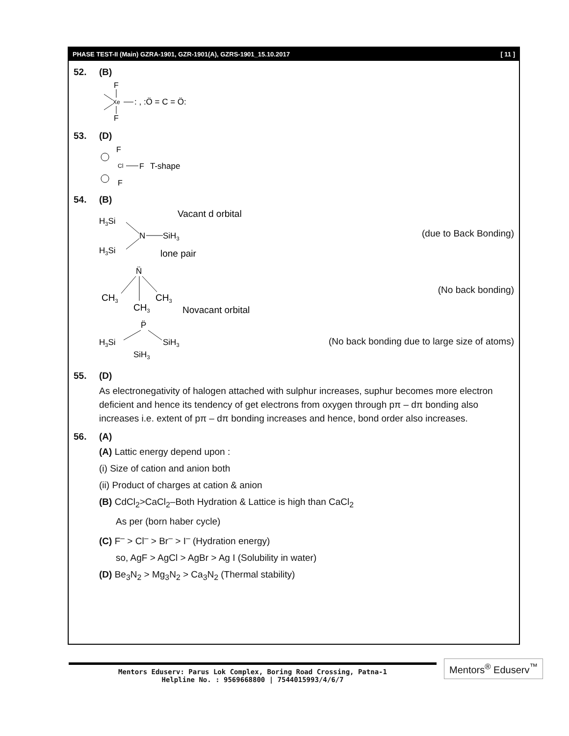PHASE TEST-II (Main) GZRA-1901, GZR-1901(A), GZRS-1901_15.10.2017 [ 11 ]
52. (B)
F
Xe
F
: , :Ö = C = Ö:
53. (D)
F
Cl
F
T-shape
F
54. (B)
H3Si
H3Si
N
SiH3
Vacant d orbital
lone pair
(due to Back Bonding)
N̈
CH3
CH3
CH3
Novacant orbital
(No back bonding)
P̈
H3Si
SiH3
SiH3
(No back bonding due to large size of atoms)
55. (D)
As electronegativity of halogen attached with sulphur increases, suphur becomes more electron deficient and hence its tendency of get electrons from oxygen through pπ – dπ bonding also increases i.e. extent of pπ – dπ bonding increases and hence, bond order also increases.
56. (A)
(A) Lattic energy depend upon :
(i) Size of cation and anion both
(ii) Product of charges at cation & anion
(B) CdCl<sub>2</sub>>CaCl<sub>2</sub>–Both Hydration & Lattice is high than CaCl<sub>2</sub>
As per (born haber cycle)
(C) F<sup>–</sup> > Cl<sup>–</sup> > Br<sup>–</sup> > I<sup>–</sup> (Hydration energy)
so, AgF > AgCl > AgBr > Ag I (Solubility in water)
(D) Be<sub>3</sub>N<sub>2</sub> > Mg<sub>3</sub>N<sub>2</sub> > Ca<sub>3</sub>N<sub>2</sub> (Thermal stability)
Mentors Eduserv: Parus Lok Complex, Boring Road Crossing, Patna-1
Helpline No. : 9569668800 | 7544015993/4/6/7
Mentors<sup>®</sup> Eduserv<sup>™</sup>